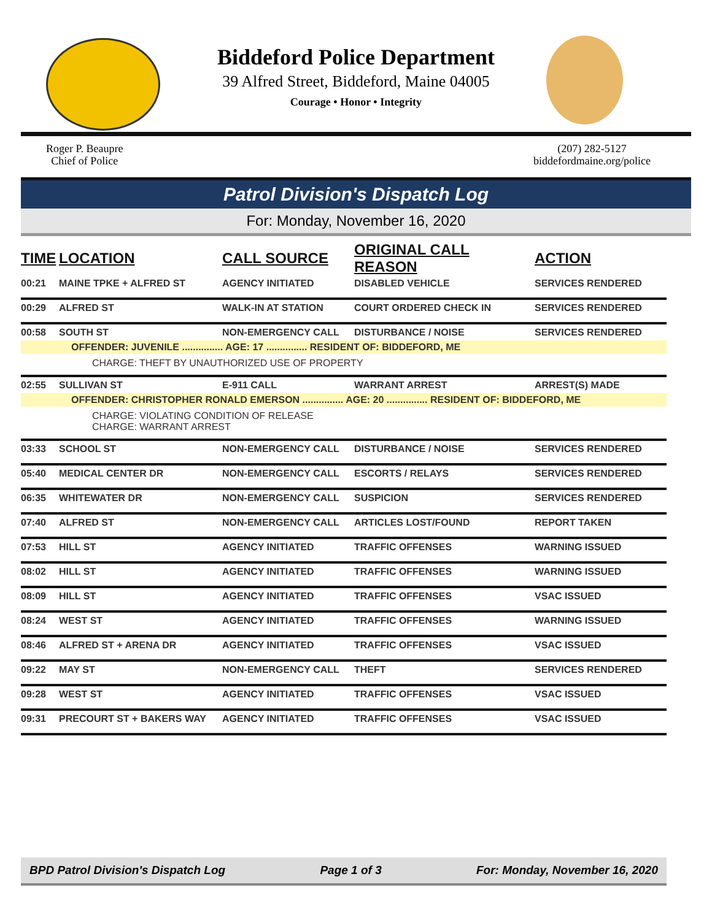Biddeford Police Department
39 Alfred Street, Biddeford, Maine 04005
Courage • Honor • Integrity
Roger P. Beaupre
Chief of Police
(207) 282-5127
biddefordmaine.org/police
Patrol Division's Dispatch Log
For: Monday, November 16, 2020
| TIME | LOCATION | CALL SOURCE | ORIGINAL CALL REASON | ACTION |
| --- | --- | --- | --- | --- |
| 00:21 | MAINE TPKE + ALFRED ST | AGENCY INITIATED | DISABLED VEHICLE | SERVICES RENDERED |
| 00:29 | ALFRED ST | WALK-IN AT STATION | COURT ORDERED CHECK IN | SERVICES RENDERED |
| 00:58 | SOUTH ST | NON-EMERGENCY CALL | DISTURBANCE / NOISE | SERVICES RENDERED |
| OFFENDER: JUVENILE ............... AGE: 17 ............... RESIDENT OF: BIDDEFORD, ME | | | | |
| CHARGE: THEFT BY UNAUTHORIZED USE OF PROPERTY | | | | |
| 02:55 | SULLIVAN ST | E-911 CALL | WARRANT ARREST | ARREST(S) MADE |
| OFFENDER: CHRISTOPHER RONALD EMERSON ............... AGE: 20 ............... RESIDENT OF: BIDDEFORD, ME | | | | |
| CHARGE: VIOLATING CONDITION OF RELEASE CHARGE: WARRANT ARREST | | | | |
| 03:33 | SCHOOL ST | NON-EMERGENCY CALL | DISTURBANCE / NOISE | SERVICES RENDERED |
| 05:40 | MEDICAL CENTER DR | NON-EMERGENCY CALL | ESCORTS / RELAYS | SERVICES RENDERED |
| 06:35 | WHITEWATER DR | NON-EMERGENCY CALL | SUSPICION | SERVICES RENDERED |
| 07:40 | ALFRED ST | NON-EMERGENCY CALL | ARTICLES LOST/FOUND | REPORT TAKEN |
| 07:53 | HILL ST | AGENCY INITIATED | TRAFFIC OFFENSES | WARNING ISSUED |
| 08:02 | HILL ST | AGENCY INITIATED | TRAFFIC OFFENSES | WARNING ISSUED |
| 08:09 | HILL ST | AGENCY INITIATED | TRAFFIC OFFENSES | VSAC ISSUED |
| 08:24 | WEST ST | AGENCY INITIATED | TRAFFIC OFFENSES | WARNING ISSUED |
| 08:46 | ALFRED ST + ARENA DR | AGENCY INITIATED | TRAFFIC OFFENSES | VSAC ISSUED |
| 09:22 | MAY ST | NON-EMERGENCY CALL | THEFT | SERVICES RENDERED |
| 09:28 | WEST ST | AGENCY INITIATED | TRAFFIC OFFENSES | VSAC ISSUED |
| 09:31 | PRECOURT ST + BAKERS WAY | AGENCY INITIATED | TRAFFIC OFFENSES | VSAC ISSUED |
BPD Patrol Division's Dispatch Log Page 1 of 3 For: Monday, November 16, 2020